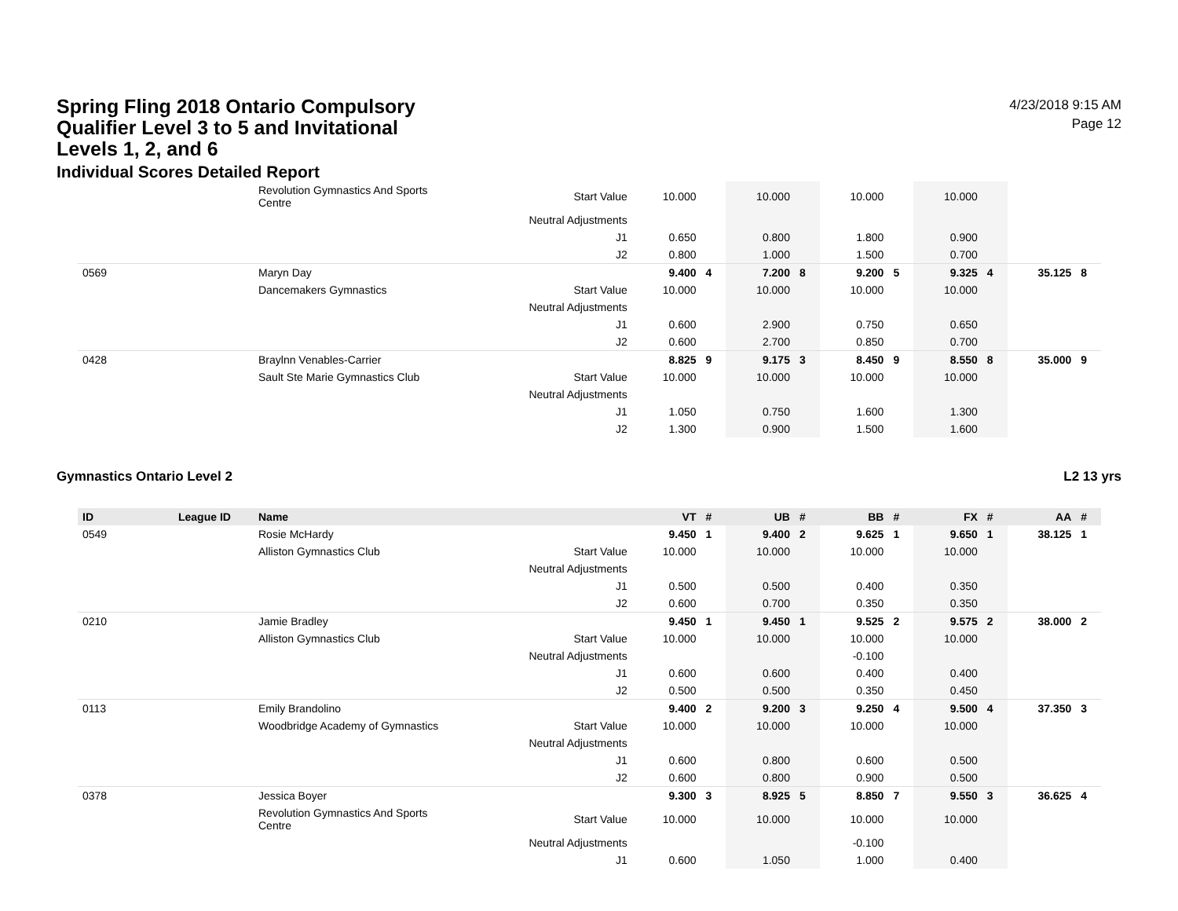Spring Fling 2018 Ontario Compulsory Qualifier Level 3 to 5 and Invitational Levels 1, 2, and 6
Individual Scores Detailed Report
4/23/2018 9:15 AM
Page 12
| | | Revolution Gymnastics And Sports Centre | Start Value | 10.000 | | 10.000 | | 10.000 | | 10.000 | | | |
| | | | Neutral Adjustments | | | | | | | | | | |
| | | | J1 | 0.650 | | 0.800 | | 1.800 | | 0.900 | | | |
| | | | J2 | 0.800 | | 1.000 | | 1.500 | | 0.700 | | | |
| 0569 | | Maryn Day | | 9.400 | 4 | 7.200 | 8 | 9.200 | 5 | 9.325 | 4 | 35.125 | 8 |
| | | Dancemakers Gymnastics | Start Value | 10.000 | | 10.000 | | 10.000 | | 10.000 | | | |
| | | | Neutral Adjustments | | | | | | | | | | |
| | | | J1 | 0.600 | | 2.900 | | 0.750 | | 0.650 | | | |
| | | | J2 | 0.600 | | 2.700 | | 0.850 | | 0.700 | | | |
| 0428 | | Braylnn Venables-Carrier | | 8.825 | 9 | 9.175 | 3 | 8.450 | 9 | 8.550 | 8 | 35.000 | 9 |
| | | Sault Ste Marie Gymnastics Club | Start Value | 10.000 | | 10.000 | | 10.000 | | 10.000 | | | |
| | | | Neutral Adjustments | | | | | | | | | | |
| | | | J1 | 1.050 | | 0.750 | | 1.600 | | 1.300 | | | |
| | | | J2 | 1.300 | | 0.900 | | 1.500 | | 1.600 | | | |
Gymnastics Ontario Level 2 L2 13 yrs
| ID | League ID | Name | | VT | # | UB | # | BB | # | FX | # | AA | # |
| --- | --- | --- | --- | --- | --- | --- | --- | --- | --- | --- | --- | --- | --- |
| 0549 | | Rosie McHardy | | 9.450 | 1 | 9.400 | 2 | 9.625 | 1 | 9.650 | 1 | 38.125 | 1 |
| | | Alliston Gymnastics Club | Start Value | 10.000 | | 10.000 | | 10.000 | | 10.000 | | | |
| | | | Neutral Adjustments | | | | | | | | | | |
| | | | J1 | 0.500 | | 0.500 | | 0.400 | | 0.350 | | | |
| | | | J2 | 0.600 | | 0.700 | | 0.350 | | 0.350 | | | |
| 0210 | | Jamie Bradley | | 9.450 | 1 | 9.450 | 1 | 9.525 | 2 | 9.575 | 2 | 38.000 | 2 |
| | | Alliston Gymnastics Club | Start Value | 10.000 | | 10.000 | | 10.000 | | 10.000 | | | |
| | | | Neutral Adjustments | | | | | -0.100 | | | | | |
| | | | J1 | 0.600 | | 0.600 | | 0.400 | | 0.400 | | | |
| | | | J2 | 0.500 | | 0.500 | | 0.350 | | 0.450 | | | |
| 0113 | | Emily Brandolino | | 9.400 | 2 | 9.200 | 3 | 9.250 | 4 | 9.500 | 4 | 37.350 | 3 |
| | | Woodbridge Academy of Gymnastics | Start Value | 10.000 | | 10.000 | | 10.000 | | 10.000 | | | |
| | | | Neutral Adjustments | | | | | | | | | | |
| | | | J1 | 0.600 | | 0.800 | | 0.600 | | 0.500 | | | |
| | | | J2 | 0.600 | | 0.800 | | 0.900 | | 0.500 | | | |
| 0378 | | Jessica Boyer | | 9.300 | 3 | 8.925 | 5 | 8.850 | 7 | 9.550 | 3 | 36.625 | 4 |
| | | Revolution Gymnastics And Sports Centre | Start Value | 10.000 | | 10.000 | | 10.000 | | 10.000 | | | |
| | | | Neutral Adjustments | | | | | -0.100 | | | | | |
| | | | J1 | 0.600 | | 1.050 | | 1.000 | | 0.400 | | | |